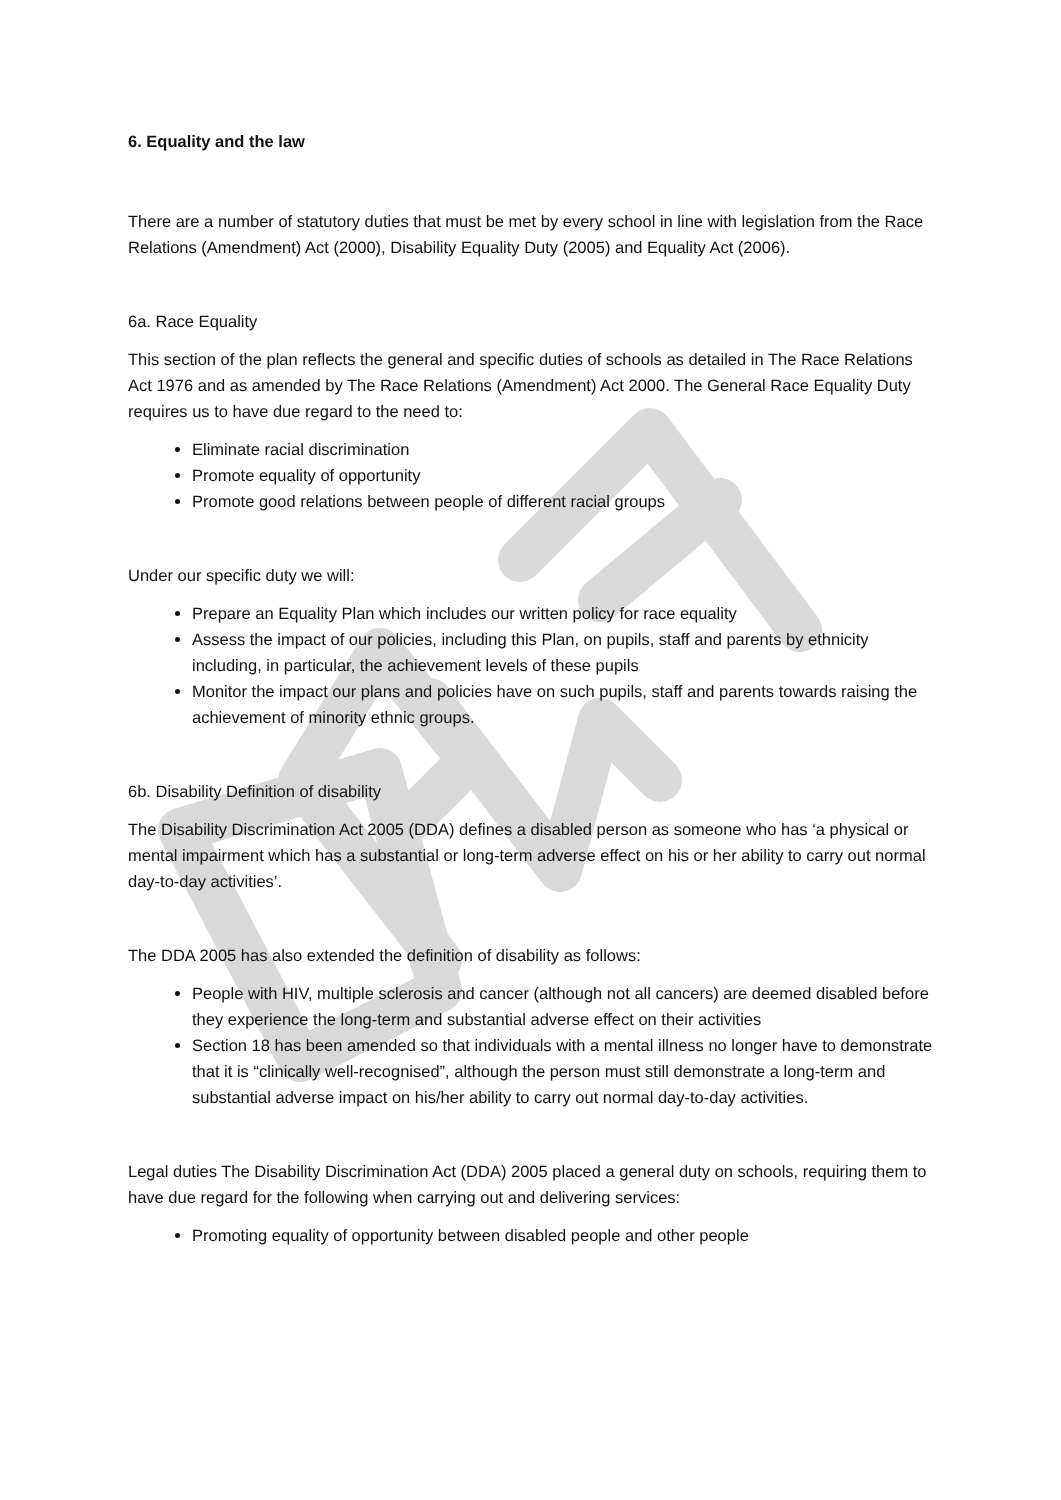6. Equality and the law
There are a number of statutory duties that must be met by every school in line with legislation from the Race Relations (Amendment) Act (2000), Disability Equality Duty (2005) and Equality Act (2006).
6a. Race Equality
This section of the plan reflects the general and specific duties of schools as detailed in The Race Relations Act 1976 and as amended by The Race Relations (Amendment) Act 2000. The General Race Equality Duty requires us to have due regard to the need to:
Eliminate racial discrimination
Promote equality of opportunity
Promote good relations between people of different racial groups
Under our specific duty we will:
Prepare an Equality Plan which includes our written policy for race equality
Assess the impact of our policies, including this Plan, on pupils, staff and parents by ethnicity including, in particular, the achievement levels of these pupils
Monitor the impact our plans and policies have on such pupils, staff and parents towards raising the achievement of minority ethnic groups.
6b. Disability Definition of disability
The Disability Discrimination Act 2005 (DDA) defines a disabled person as someone who has ‘a physical or mental impairment which has a substantial or long-term adverse effect on his or her ability to carry out normal day-to-day activities’.
The DDA 2005 has also extended the definition of disability as follows:
People with HIV, multiple sclerosis and cancer (although not all cancers) are deemed disabled before they experience the long-term and substantial adverse effect on their activities
Section 18 has been amended so that individuals with a mental illness no longer have to demonstrate that it is “clinically well-recognised”, although the person must still demonstrate a long-term and substantial adverse impact on his/her ability to carry out normal day-to-day activities.
Legal duties The Disability Discrimination Act (DDA) 2005 placed a general duty on schools, requiring them to have due regard for the following when carrying out and delivering services:
Promoting equality of opportunity between disabled people and other people